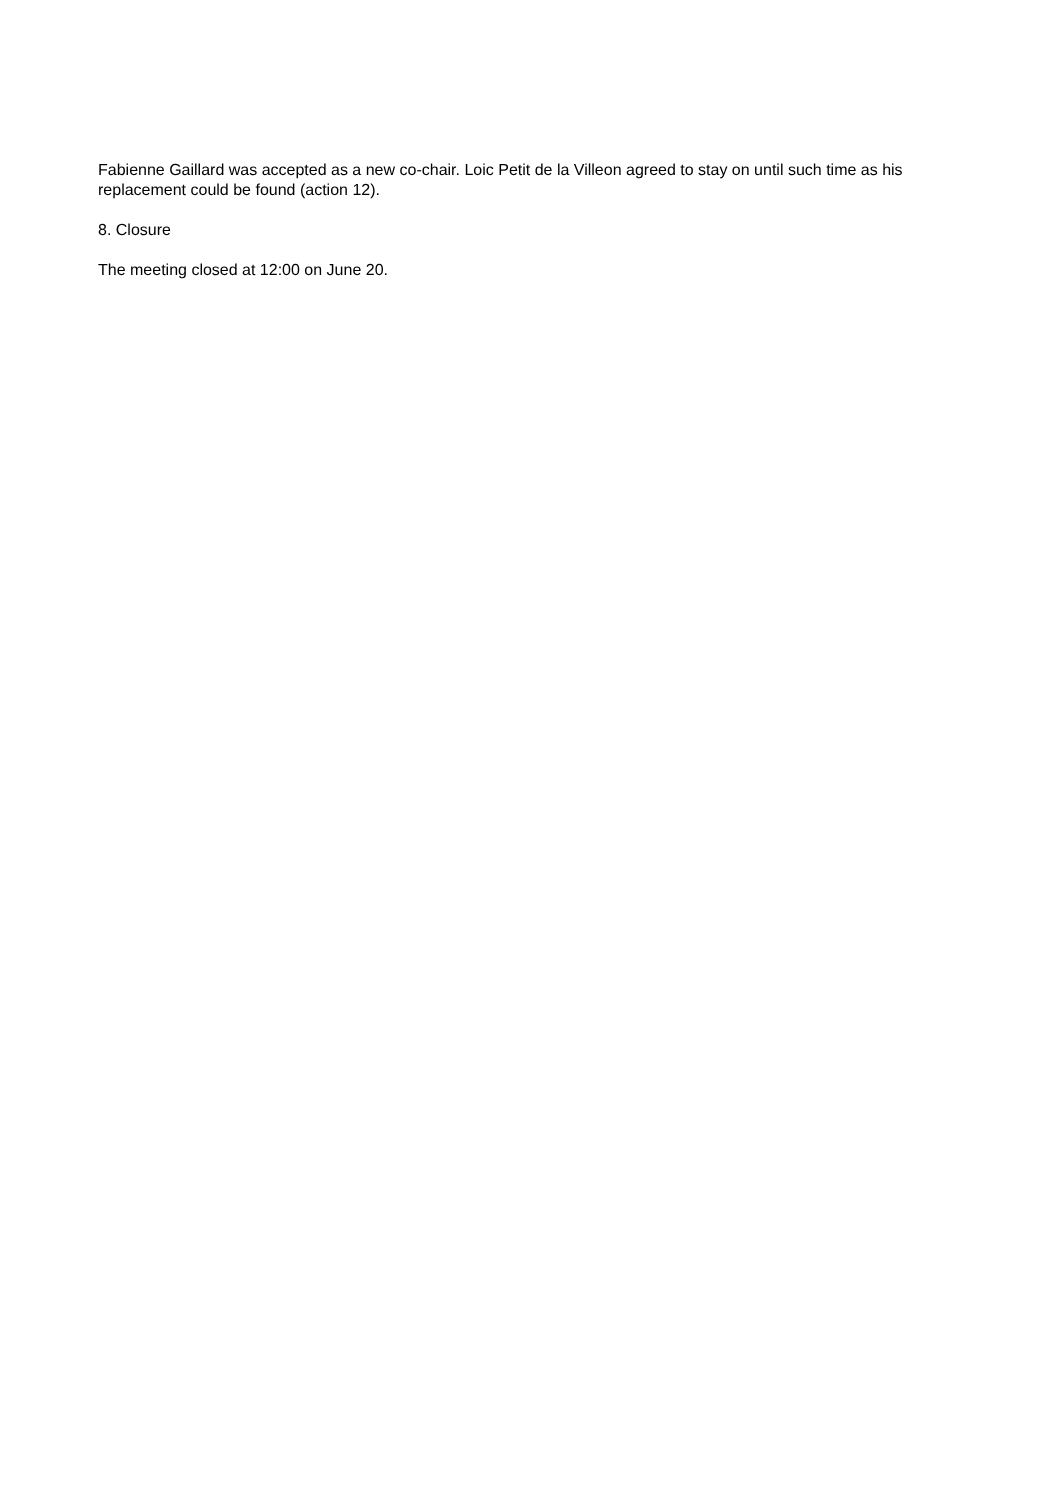Fabienne Gaillard was accepted as a new co-chair. Loic Petit de la Villeon agreed to stay on until such time as his replacement could be found (action 12).
8. Closure
The meeting closed at 12:00 on June 20.